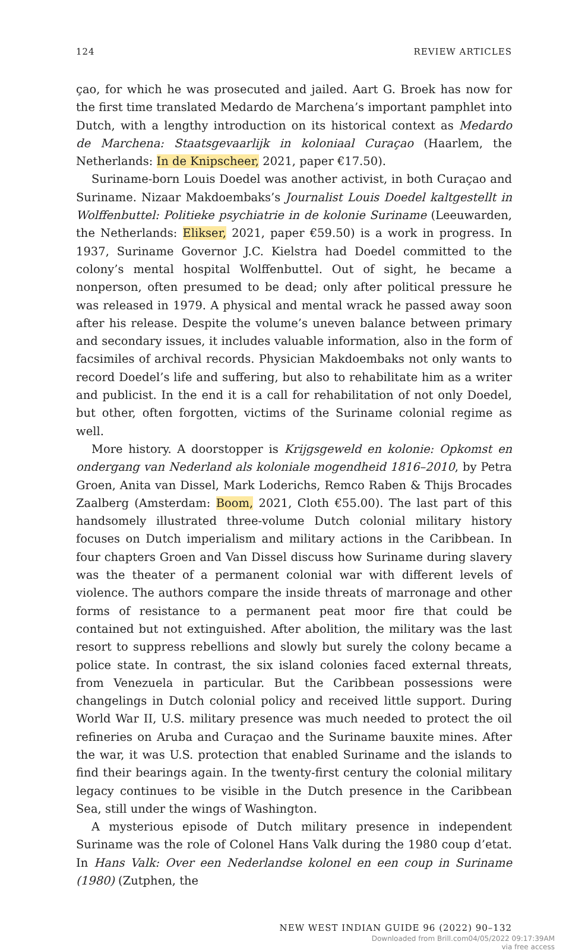124 REVIEW ARTICLES
çao, for which he was prosecuted and jailed. Aart G. Broek has now for the first time translated Medardo de Marchena’s important pamphlet into Dutch, with a lengthy introduction on its historical context as Medardo de Marchena: Staatsgevaarlijk in koloniaal Curaçao (Haarlem, the Netherlands: In de Knipscheer, 2021, paper €17.50).
Suriname-born Louis Doedel was another activist, in both Curaçao and Suriname. Nizaar Makdoembaks’s Journalist Louis Doedel kaltgestellt in Wolffenbuttel: Politieke psychiatrie in de kolonie Suriname (Leeuwarden, the Netherlands: Elikser, 2021, paper €59.50) is a work in progress. In 1937, Suriname Governor J.C. Kielstra had Doedel committed to the colony’s mental hospital Wolffenbuttel. Out of sight, he became a nonperson, often presumed to be dead; only after political pressure he was released in 1979. A physical and mental wrack he passed away soon after his release. Despite the volume’s uneven balance between primary and secondary issues, it includes valuable information, also in the form of facsimiles of archival records. Physician Makdoembaks not only wants to record Doedel’s life and suffering, but also to rehabilitate him as a writer and publicist. In the end it is a call for rehabilitation of not only Doedel, but other, often forgotten, victims of the Suriname colonial regime as well.
More history. A doorstopper is Krijgsgeweld en kolonie: Opkomst en ondergang van Nederland als koloniale mogendheid 1816–2010, by Petra Groen, Anita van Dissel, Mark Loderichs, Remco Raben & Thijs Brocades Zaalberg (Amsterdam: Boom, 2021, Cloth €55.00). The last part of this handsomely illustrated three-volume Dutch colonial military history focuses on Dutch imperialism and military actions in the Caribbean. In four chapters Groen and Van Dissel discuss how Suriname during slavery was the theater of a permanent colonial war with different levels of violence. The authors compare the inside threats of marronage and other forms of resistance to a permanent peat moor fire that could be contained but not extinguished. After abolition, the military was the last resort to suppress rebellions and slowly but surely the colony became a police state. In contrast, the six island colonies faced external threats, from Venezuela in particular. But the Caribbean possessions were changelings in Dutch colonial policy and received little support. During World War II, U.S. military presence was much needed to protect the oil refineries on Aruba and Curaçao and the Suriname bauxite mines. After the war, it was U.S. protection that enabled Suriname and the islands to find their bearings again. In the twenty-first century the colonial military legacy continues to be visible in the Dutch presence in the Caribbean Sea, still under the wings of Washington.
A mysterious episode of Dutch military presence in independent Suriname was the role of Colonel Hans Valk during the 1980 coup d’etat. In Hans Valk: Over een Nederlandse kolonel en een coup in Suriname (1980) (Zutphen, the
NEW WEST INDIAN GUIDE 96 (2022) 90–132
Downloaded from Brill.com04/05/2022 09:17:39AM
via free access